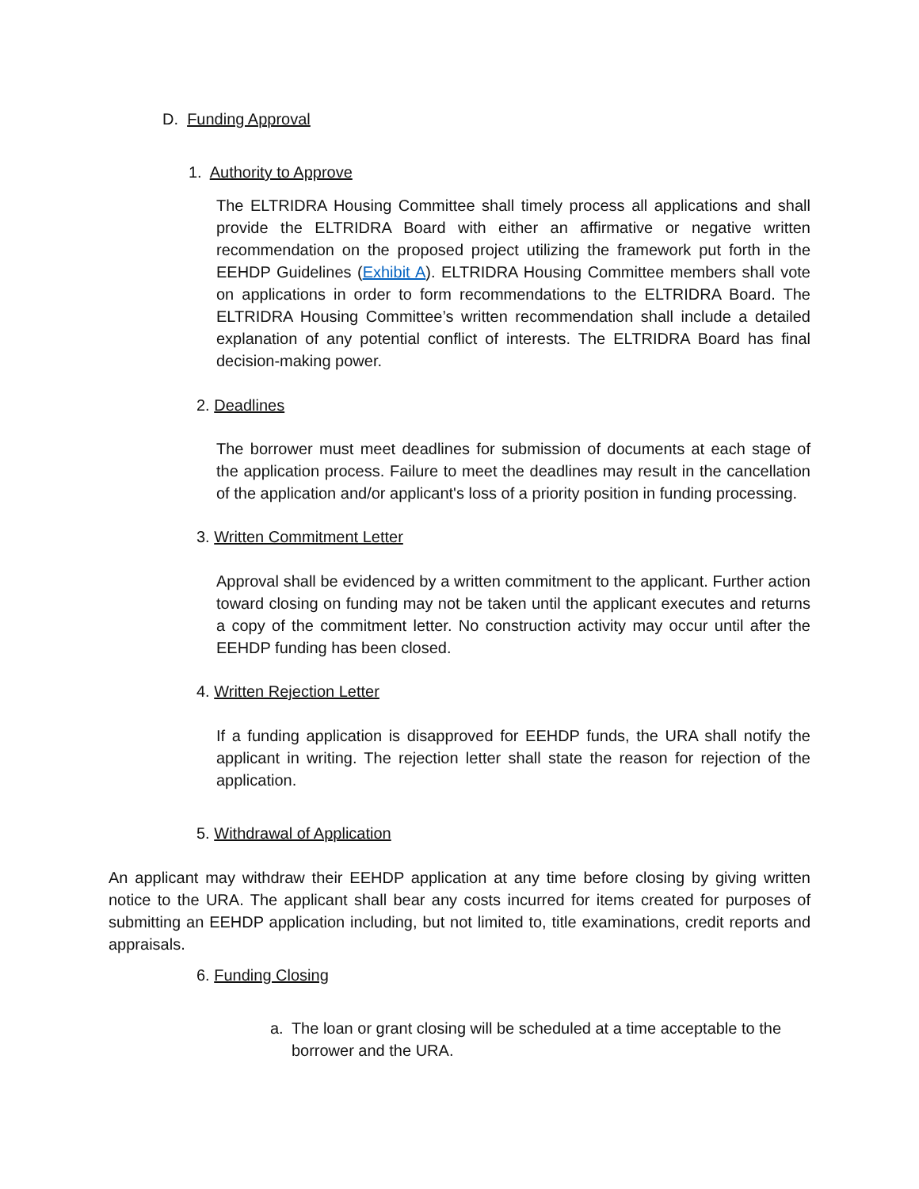D. Funding Approval
1. Authority to Approve
The ELTRIDRA Housing Committee shall timely process all applications and shall provide the ELTRIDRA Board with either an affirmative or negative written recommendation on the proposed project utilizing the framework put forth in the EEHDP Guidelines (Exhibit A). ELTRIDRA Housing Committee members shall vote on applications in order to form recommendations to the ELTRIDRA Board. The ELTRIDRA Housing Committee’s written recommendation shall include a detailed explanation of any potential conflict of interests. The ELTRIDRA Board has final decision-making power.
2. Deadlines
The borrower must meet deadlines for submission of documents at each stage of the application process. Failure to meet the deadlines may result in the cancellation of the application and/or applicant's loss of a priority position in funding processing.
3. Written Commitment Letter
Approval shall be evidenced by a written commitment to the applicant. Further action toward closing on funding may not be taken until the applicant executes and returns a copy of the commitment letter. No construction activity may occur until after the EEHDP funding has been closed.
4. Written Rejection Letter
If a funding application is disapproved for EEHDP funds, the URA shall notify the applicant in writing. The rejection letter shall state the reason for rejection of the application.
5. Withdrawal of Application
An applicant may withdraw their EEHDP application at any time before closing by giving written notice to the URA. The applicant shall bear any costs incurred for items created for purposes of submitting an EEHDP application including, but not limited to, title examinations, credit reports and appraisals.
6. Funding Closing
a. The loan or grant closing will be scheduled at a time acceptable to the borrower and the URA.